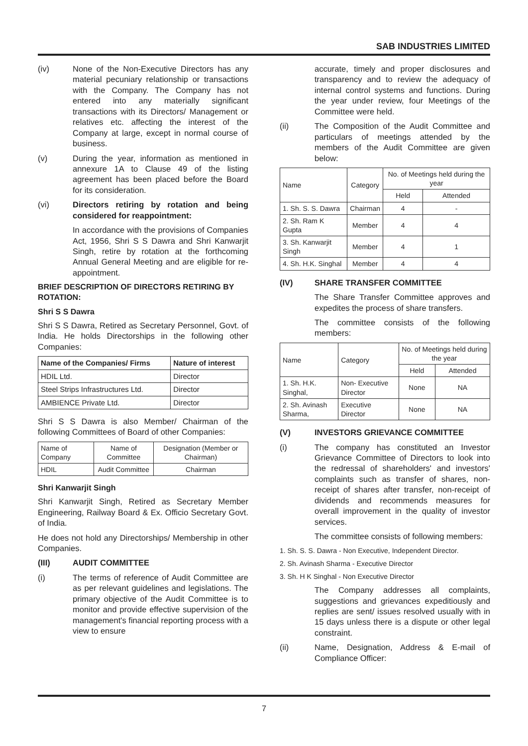SAB INDUSTRIES LIMITED
(iv) None of the Non-Executive Directors has any material pecuniary relationship or transactions with the Company. The Company has not entered into any materially significant transactions with its Directors/ Management or relatives etc. affecting the interest of the Company at large, except in normal course of business.
(v) During the year, information as mentioned in annexure 1A to Clause 49 of the listing agreement has been placed before the Board for its consideration.
(vi) Directors retiring by rotation and being considered for reappointment:
In accordance with the provisions of Companies Act, 1956, Shri S S Dawra and Shri Kanwarjit Singh, retire by rotation at the forthcoming Annual General Meeting and are eligible for re-appointment.
BRIEF DESCRIPTION OF DIRECTORS RETIRING BY ROTATION:
Shri S S Dawra
Shri S S Dawra, Retired as Secretary Personnel, Govt. of India. He holds Directorships in the following other Companies:
| Name of the Companies/ Firms | Nature of interest |
| --- | --- |
| HDIL Ltd. | Director |
| Steel Strips Infrastructures Ltd. | Director |
| AMBIENCE Private Ltd. | Director |
Shri S S Dawra is also Member/ Chairman of the following Committees of Board of other Companies:
| Name of Company | Name of Committee | Designation (Member or Chairman) |
| --- | --- | --- |
| HDIL | Audit Committee | Chairman |
Shri Kanwarjit Singh
Shri Kanwarjit Singh, Retired as Secretary Member Engineering, Railway Board & Ex. Officio Secretary Govt. of India.
He does not hold any Directorships/ Membership in other Companies.
(III) AUDIT COMMITTEE
(i) The terms of reference of Audit Committee are as per relevant guidelines and legislations. The primary objective of the Audit Committee is to monitor and provide effective supervision of the management's financial reporting process with a view to ensure
accurate, timely and proper disclosures and transparency and to review the adequacy of internal control systems and functions. During the year under review, four Meetings of the Committee were held.
(ii) The Composition of the Audit Committee and particulars of meetings attended by the members of the Audit Committee are given below:
| Name | Category | No. of Meetings held during the year | |
| | | Held | Attended |
| 1. Sh. S. S. Dawra | Chairman | 4 | - |
| 2. Sh. Ram K Gupta | Member | 4 | 4 |
| 3. Sh. Kanwarjit Singh | Member | 4 | 1 |
| 4. Sh. H.K. Singhal | Member | 4 | 4 |
(IV) SHARE TRANSFER COMMITTEE
The Share Transfer Committee approves and expedites the process of share transfers.
The committee consists of the following members:
| Name | Category | No. of Meetings held during the year | |
| | | Held | Attended |
| 1. Sh. H.K. Singhal, | Non- Executive Director | None | NA |
| 2. Sh. Avinash Sharma, | Executive Director | None | NA |
(V) INVESTORS GRIEVANCE COMMITTEE
(i) The company has constituted an Investor Grievance Committee of Directors to look into the redressal of shareholders' and investors' complaints such as transfer of shares, non-receipt of shares after transfer, non-receipt of dividends and recommends measures for overall improvement in the quality of investor services.
The committee consists of following members:
1. Sh. S. S. Dawra - Non Executive, Independent Director.
2. Sh. Avinash Sharma - Executive Director
3. Sh. H K Singhal - Non Executive Director
The Company addresses all complaints, suggestions and grievances expeditiously and replies are sent/ issues resolved usually with in 15 days unless there is a dispute or other legal constraint.
(ii) Name, Designation, Address & E-mail of Compliance Officer:
7